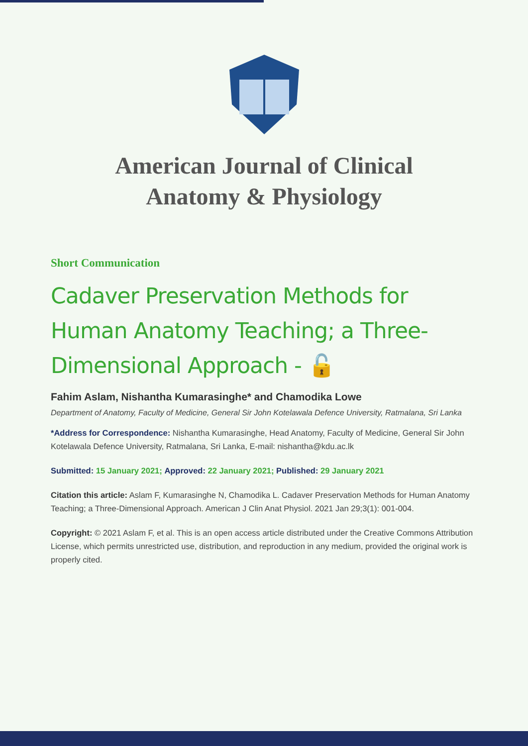American Journal of Clinical
Anatomy & Physiology
Short Communication
Cadaver Preservation Methods for Human Anatomy Teaching; a Three-Dimensional Approach - 🔓
Fahim Aslam, Nishantha Kumarasinghe* and Chamodika Lowe
Department of Anatomy, Faculty of Medicine, General Sir John Kotelawala Defence University, Ratmalana, Sri Lanka
*Address for Correspondence: Nishantha Kumarasinghe, Head Anatomy, Faculty of Medicine, General Sir John Kotelawala Defence University, Ratmalana, Sri Lanka, E-mail: nishantha@kdu.ac.lk
Submitted: 15 January 2021; Approved: 22 January 2021; Published: 29 January 2021
Citation this article: Aslam F, Kumarasinghe N, Chamodika L. Cadaver Preservation Methods for Human Anatomy Teaching; a Three-Dimensional Approach. American J Clin Anat Physiol. 2021 Jan 29;3(1): 001-004.
Copyright: © 2021 Aslam F, et al. This is an open access article distributed under the Creative Commons Attribution License, which permits unrestricted use, distribution, and reproduction in any medium, provided the original work is properly cited.